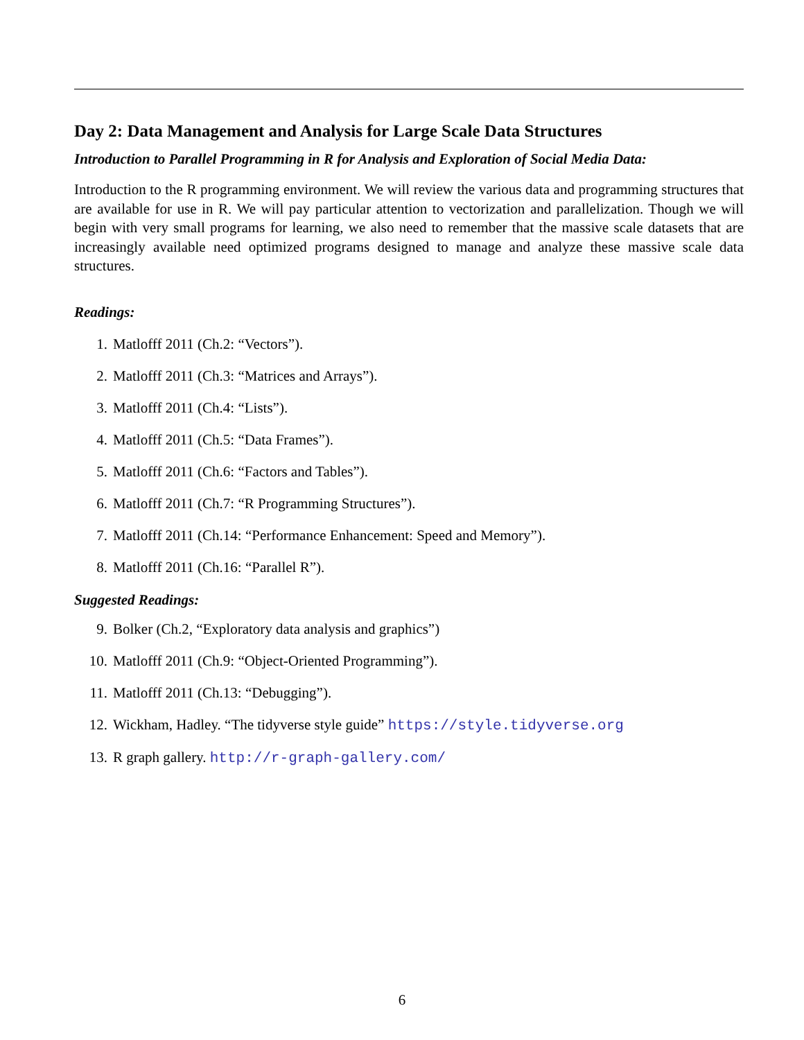Day 2: Data Management and Analysis for Large Scale Data Structures
Introduction to Parallel Programming in R for Analysis and Exploration of Social Media Data:
Introduction to the R programming environment. We will review the various data and programming structures that are available for use in R. We will pay particular attention to vectorization and parallelization. Though we will begin with very small programs for learning, we also need to remember that the massive scale datasets that are increasingly available need optimized programs designed to manage and analyze these massive scale data structures.
Readings:
1. Matlofff 2011 (Ch.2: “Vectors”).
2. Matlofff 2011 (Ch.3: “Matrices and Arrays”).
3. Matlofff 2011 (Ch.4: “Lists”).
4. Matlofff 2011 (Ch.5: “Data Frames”).
5. Matlofff 2011 (Ch.6: “Factors and Tables”).
6. Matlofff 2011 (Ch.7: “R Programming Structures”).
7. Matlofff 2011 (Ch.14: “Performance Enhancement: Speed and Memory”).
8. Matlofff 2011 (Ch.16: “Parallel R”).
Suggested Readings:
9. Bolker (Ch.2, “Exploratory data analysis and graphics”)
10. Matlofff 2011 (Ch.9: “Object-Oriented Programming”).
11. Matlofff 2011 (Ch.13: “Debugging”).
12. Wickham, Hadley. “The tidyverse style guide” https://style.tidyverse.org
13. R graph gallery. http://r-graph-gallery.com/
6